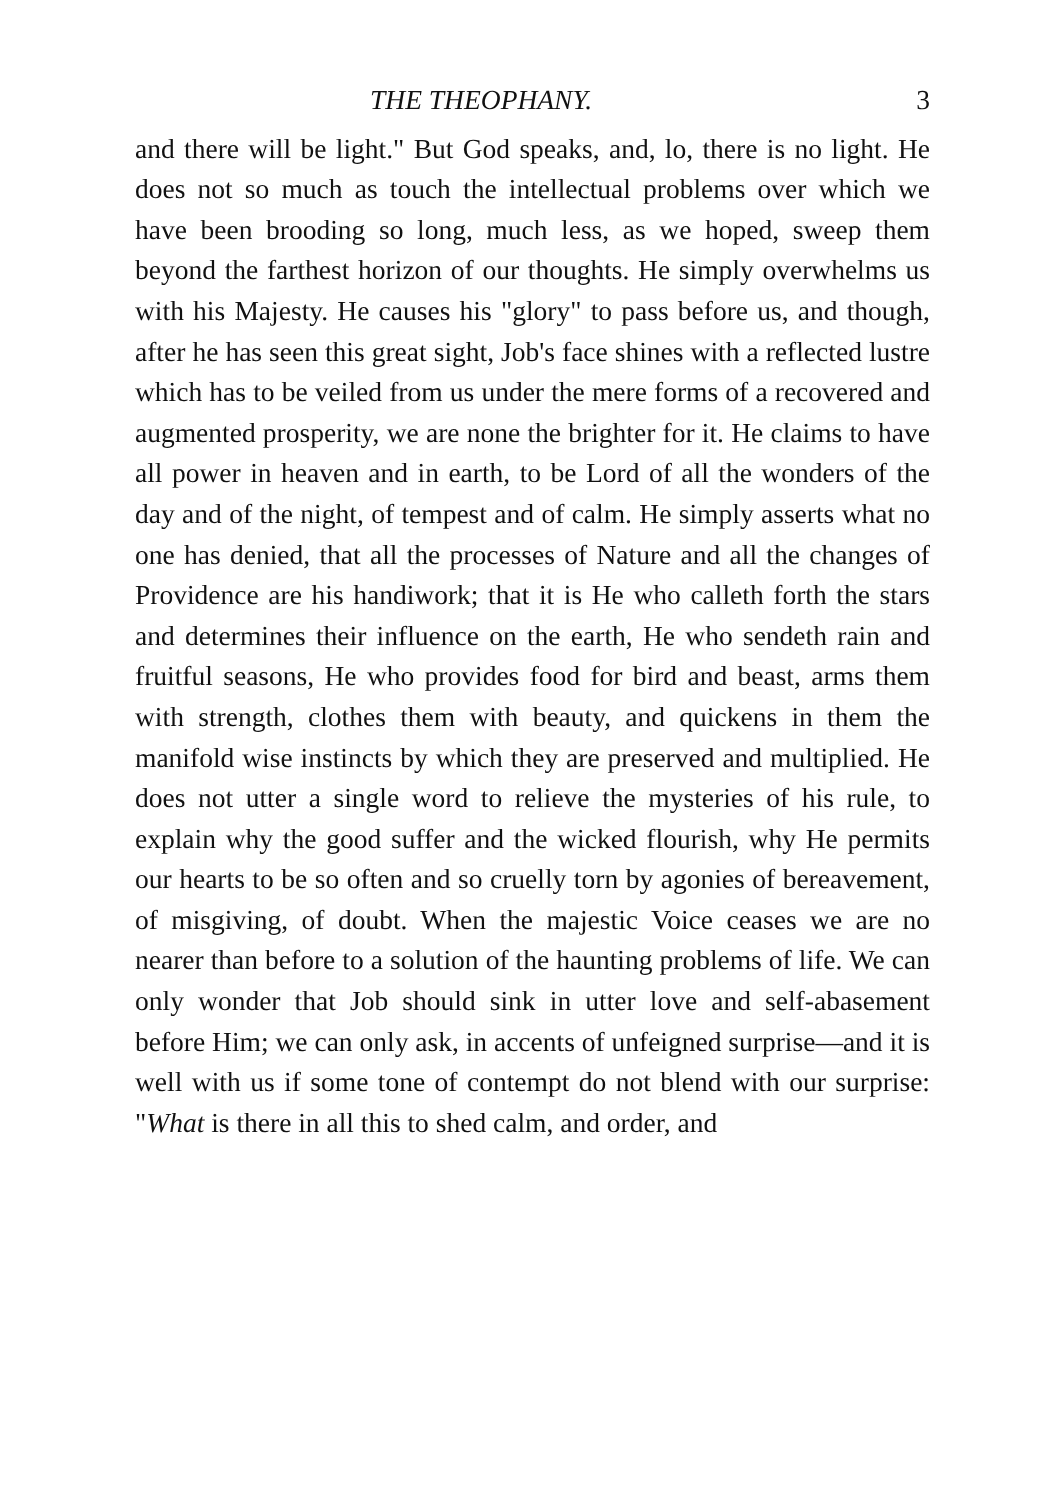THE THEOPHANY. 3
and there will be light." But God speaks, and, lo, there is no light. He does not so much as touch the intellectual problems over which we have been brooding so long, much less, as we hoped, sweep them beyond the farthest horizon of our thoughts. He simply overwhelms us with his Majesty. He causes his "glory" to pass before us, and though, after he has seen this great sight, Job's face shines with a reflected lustre which has to be veiled from us under the mere forms of a recovered and augmented prosperity, we are none the brighter for it. He claims to have all power in heaven and in earth, to be Lord of all the wonders of the day and of the night, of tempest and of calm. He simply asserts what no one has denied, that all the processes of Nature and all the changes of Providence are his handiwork; that it is He who calleth forth the stars and determines their influence on the earth, He who sendeth rain and fruitful seasons, He who provides food for bird and beast, arms them with strength, clothes them with beauty, and quickens in them the manifold wise instincts by which they are preserved and multiplied. He does not utter a single word to relieve the mysteries of his rule, to explain why the good suffer and the wicked flourish, why He permits our hearts to be so often and so cruelly torn by agonies of bereavement, of misgiving, of doubt. When the majestic Voice ceases we are no nearer than before to a solution of the haunting problems of life. We can only wonder that Job should sink in utter love and self-abasement before Him; we can only ask, in accents of unfeigned surprise—and it is well with us if some tone of contempt do not blend with our surprise: "What is there in all this to shed calm, and order, and